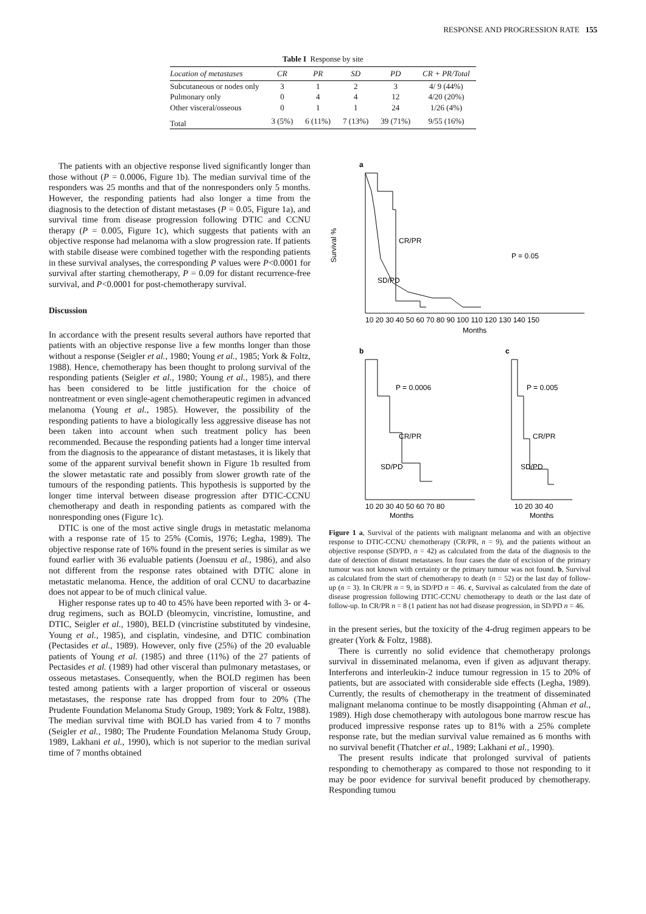RESPONSE AND PROGRESSION RATE 155
Table I Response by site
| Location of metastases | CR | PR | SD | PD | CR + PR/Total |
| --- | --- | --- | --- | --- | --- |
| Subcutaneous or nodes only | 3 | 1 | 2 | 3 | 4/ 9 (44%) |
| Pulmonary only | 0 | 4 | 4 | 12 | 4/20 (20%) |
| Other visceral/osseous | 0 | 1 | 1 | 24 | 1/26 (4%) |
| Total | 3 (5%) | 6 (11%) | 7 (13%) | 39 (71%) | 9/55 (16%) |
The patients with an objective response lived significantly longer than those without (P = 0.0006, Figure 1b). The median survival time of the responders was 25 months and that of the nonresponders only 5 months. However, the responding patients had also longer a time from the diagnosis to the detection of distant metastases (P = 0.05, Figure 1a), and survival time from disease progression following DTIC and CCNU therapy (P = 0.005, Figure 1c), which suggests that patients with an objective response had melanoma with a slow progression rate. If patients with stabile disease were combined together with the responding patients in these survival analyses, the corresponding P values were P<0.0001 for survival after starting chemotherapy, P = 0.09 for distant recurrence-free survival, and P<0.0001 for post-chemotherapy survival.
Discussion
In accordance with the present results several authors have reported that patients with an objective response live a few months longer than those without a response (Seigler et al., 1980; Young et al., 1985; York & Foltz, 1988). Hence, chemotherapy has been thought to prolong survival of the responding patients (Seigler et al., 1980; Young et al., 1985), and there has been considered to be little justification for the choice of nontreatment or even single-agent chemotherapeutic regimen in advanced melanoma (Young et al., 1985). However, the possibility of the responding patients to have a biologically less aggressive disease has not been taken into account when such treatment policy has been recommended. Because the responding patients had a longer time interval from the diagnosis to the appearance of distant metastases, it is likely that some of the apparent survival benefit shown in Figure 1b resulted from the slower metastatic rate and possibly from slower growth rate of the tumours of the responding patients. This hypothesis is supported by the longer time interval between disease progression after DTIC-CCNU chemotherapy and death in responding patients as compared with the nonresponding ones (Figure 1c).
DTIC is one of the most active single drugs in metastatic melanoma with a response rate of 15 to 25% (Comis, 1976; Legha, 1989). The objective response rate of 16% found in the present series is similar as we found earlier with 36 evaluable patients (Joensuu et al., 1986), and also not different from the response rates obtained with DTIC alone in metastatic melanoma. Hence, the addition of oral CCNU to dacarbazine does not appear to be of much clinical value.
Higher response rates up to 40 to 45% have been reported with 3- or 4-drug regimens, such as BOLD (bleomycin, vincristine, lomustine, and DTIC, Seigler et al., 1980), BELD (vincristine substituted by vindesine, Young et al., 1985), and cisplatin, vindesine, and DTIC combination (Pectasides et al., 1989). However, only five (25%) of the 20 evaluable patients of Young et al. (1985) and three (11%) of the 27 patients of Pectasides et al. (1989) had other visceral than pulmonary metastases, or osseous metastases. Consequently, when the BOLD regimen has been tested among patients with a larger proportion of visceral or osseous metastases, the response rate has dropped from four to 20% (The Prudente Foundation Melanoma Study Group, 1989; York & Foltz, 1988). The median survival time with BOLD has varied from 4 to 7 months (Seigler et al., 1980; The Prudente Foundation Melanoma Study Group, 1989, Lakhani et al., 1990), which is not superior to the median surival time of 7 months obtained
a
CR/PR
SD/PD
P = 0.05
Survival %
10 20 30 40 50 60 70 80 90 100 110 120 130 140 150
Months
b
c
P = 0.0006
CR/PR
SD/PD
P = 0.005
CR/PR
SD/PD
10 20 30 40 50 60 70 80
10 20 30 40
Months
Months
Figure 1 a, Survival of the patients with malignant melanoma and with an objective response to DTIC-CCNU chemotherapy (CR/PR, n = 9), and the patients without an objective response (SD/PD, n = 42) as calculated from the data of the diagnosis to the date of detection of distant metastases. In four cases the date of excision of the primary tumour was not known with certainty or the primary tumour was not found. b, Survival as calculated from the start of chemotherapy to death (n = 52) or the last day of follow-up (n = 3). In CR/PR n = 9, in SD/PD n = 46. c, Survival as calculated from the date of disease progression following DTIC-CCNU chemotherapy to death or the last date of follow-up. In CR/PR n = 8 (1 patient has not had disease progression, in SD/PD n = 46.
in the present series, but the toxicity of the 4-drug regimen appears to be greater (York & Foltz, 1988).
There is currently no solid evidence that chemotherapy prolongs survival in disseminated melanoma, even if given as adjuvant therapy. Interferons and interleukin-2 induce tumour regression in 15 to 20% of patients, but are associated with considerable side effects (Legha, 1989). Currently, the results of chemotherapy in the treatment of disseminated malignant melanoma continue to be mostly disappointing (Ahman et al., 1989). High dose chemotherapy with autologous bone marrow rescue has produced impressive response rates up to 81% with a 25% complete response rate, but the median survival value remained as 6 months with no survival benefit (Thatcher et al., 1989; Lakhani et al., 1990).
The present results indicate that prolonged survival of patients responding to chemotherapy as compared to those not responding to it may be poor evidence for survival benefit produced by chemotherapy. Responding tumou